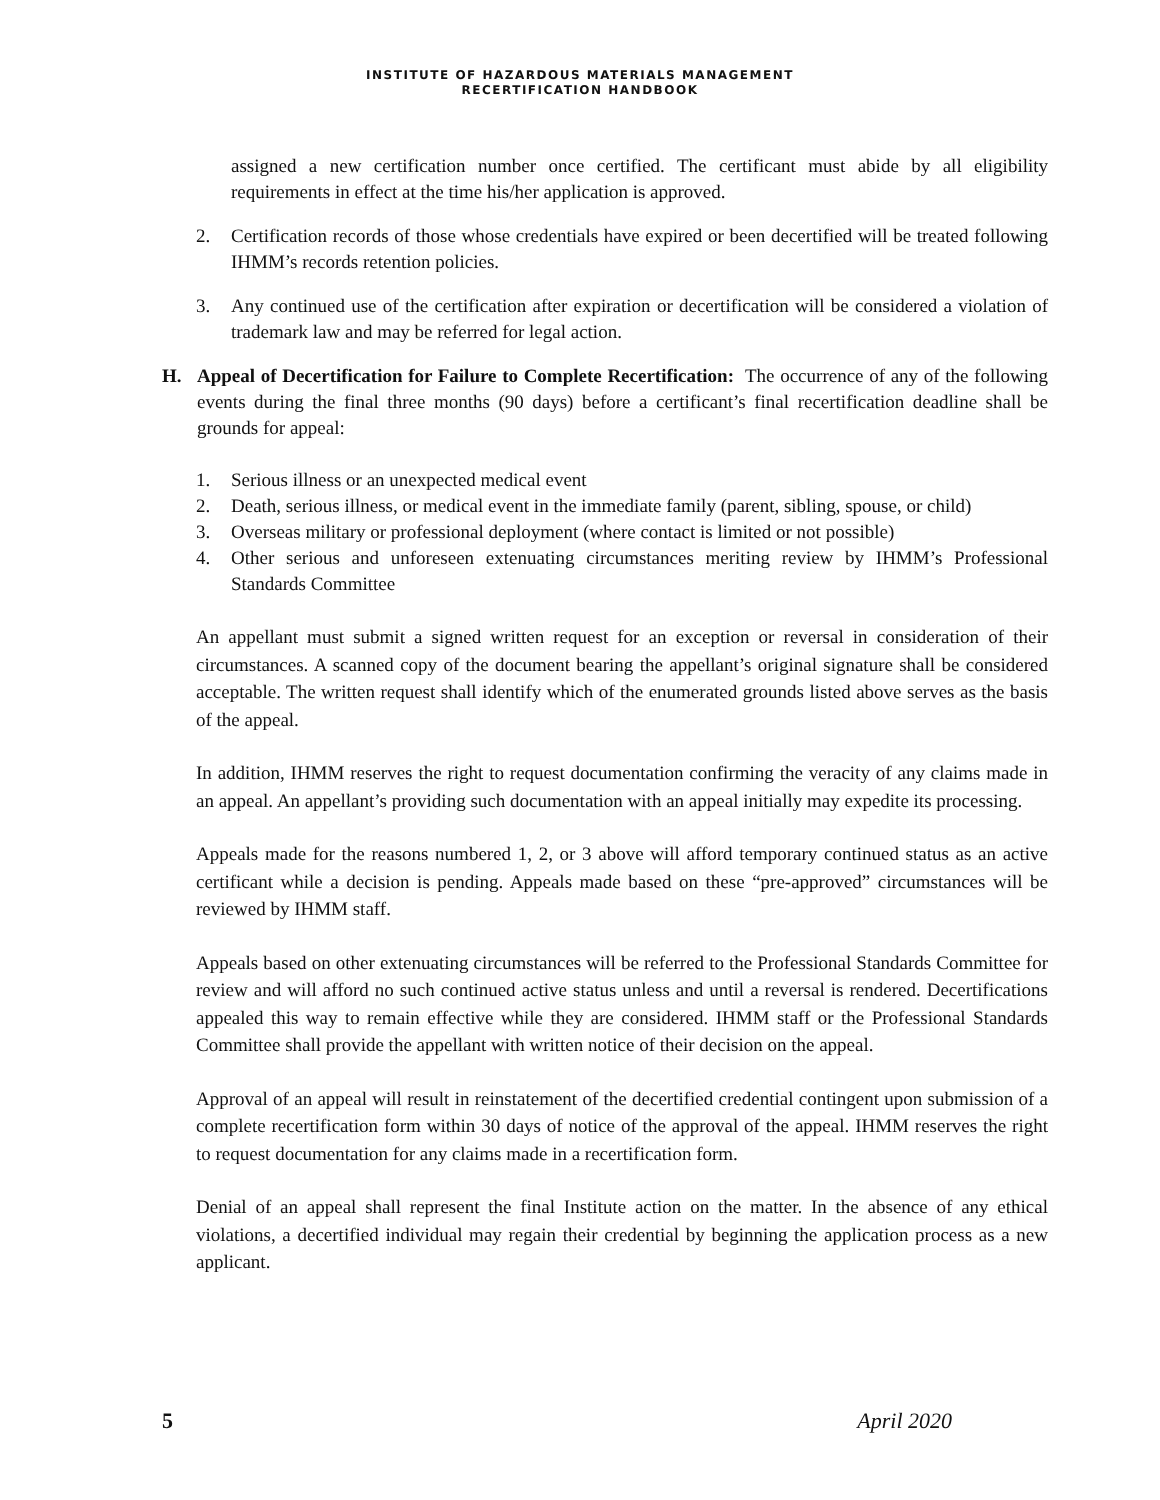INSTITUTE OF HAZARDOUS MATERIALS MANAGEMENT
RECERTIFICATION HANDBOOK
assigned a new certification number once certified. The certificant must abide by all eligibility requirements in effect at the time his/her application is approved.
2. Certification records of those whose credentials have expired or been decertified will be treated following IHMM’s records retention policies.
3. Any continued use of the certification after expiration or decertification will be considered a violation of trademark law and may be referred for legal action.
H. Appeal of Decertification for Failure to Complete Recertification: The occurrence of any of the following events during the final three months (90 days) before a certificant’s final recertification deadline shall be grounds for appeal:
1. Serious illness or an unexpected medical event
2. Death, serious illness, or medical event in the immediate family (parent, sibling, spouse, or child)
3. Overseas military or professional deployment (where contact is limited or not possible)
4. Other serious and unforeseen extenuating circumstances meriting review by IHMM’s Professional Standards Committee
An appellant must submit a signed written request for an exception or reversal in consideration of their circumstances. A scanned copy of the document bearing the appellant’s original signature shall be considered acceptable. The written request shall identify which of the enumerated grounds listed above serves as the basis of the appeal.
In addition, IHMM reserves the right to request documentation confirming the veracity of any claims made in an appeal. An appellant’s providing such documentation with an appeal initially may expedite its processing.
Appeals made for the reasons numbered 1, 2, or 3 above will afford temporary continued status as an active certificant while a decision is pending. Appeals made based on these “pre-approved” circumstances will be reviewed by IHMM staff.
Appeals based on other extenuating circumstances will be referred to the Professional Standards Committee for review and will afford no such continued active status unless and until a reversal is rendered. Decertifications appealed this way to remain effective while they are considered. IHMM staff or the Professional Standards Committee shall provide the appellant with written notice of their decision on the appeal.
Approval of an appeal will result in reinstatement of the decertified credential contingent upon submission of a complete recertification form within 30 days of notice of the approval of the appeal. IHMM reserves the right to request documentation for any claims made in a recertification form.
Denial of an appeal shall represent the final Institute action on the matter. In the absence of any ethical violations, a decertified individual may regain their credential by beginning the application process as a new applicant.
5 April 2020